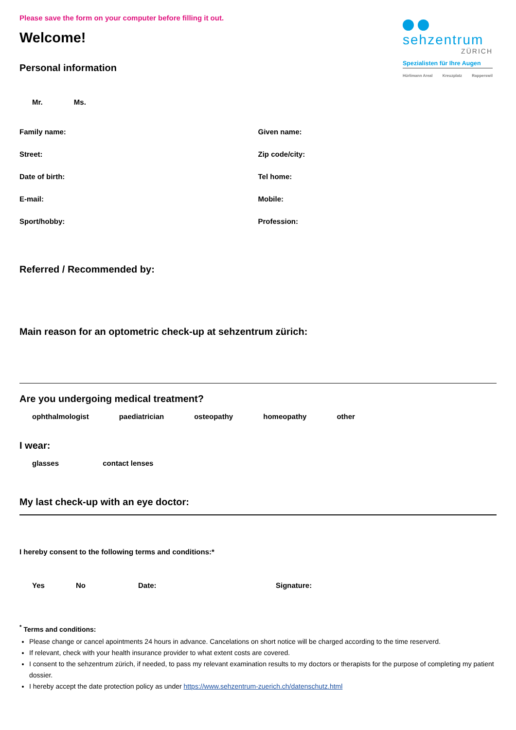sehzentrum
ZÜRICH
Spezialisten für Ihre Augen
Hürlimann Areal Kreuzplatz Rapperswil
Please save the form on your computer before filling it out.
Welcome!
Personal information
Mr. Ms.
Family name: Given name:
Street: Zip code/city:
Date of birth: Tel home:
E-mail: Mobile:
Sport/hobby: Profession:
Referred / Recommended by:
Main reason for an optometric check-up at sehzentrum zürich:
Are you undergoing medical treatment?
ophthalmologist paediatrician osteopathy homeopathy other
I wear:
glasses contact lenses
My last check-up with an eye doctor:
I hereby consent to the following terms and conditions:*
Yes No Date: Signature:
<sup>*</sup> Terms and conditions:
Please change or cancel apointments 24 hours in advance. Cancelations on short notice will be charged according to the time reserverd.
If relevant, check with your health insurance provider to what extent costs are covered.
I consent to the sehzentrum zürich, if needed, to pass my relevant examination results to my doctors or therapists for the purpose of completing my patient dossier.
I hereby accept the date protection policy as under https://www.sehzentrum-zuerich.ch/datenschutz.html